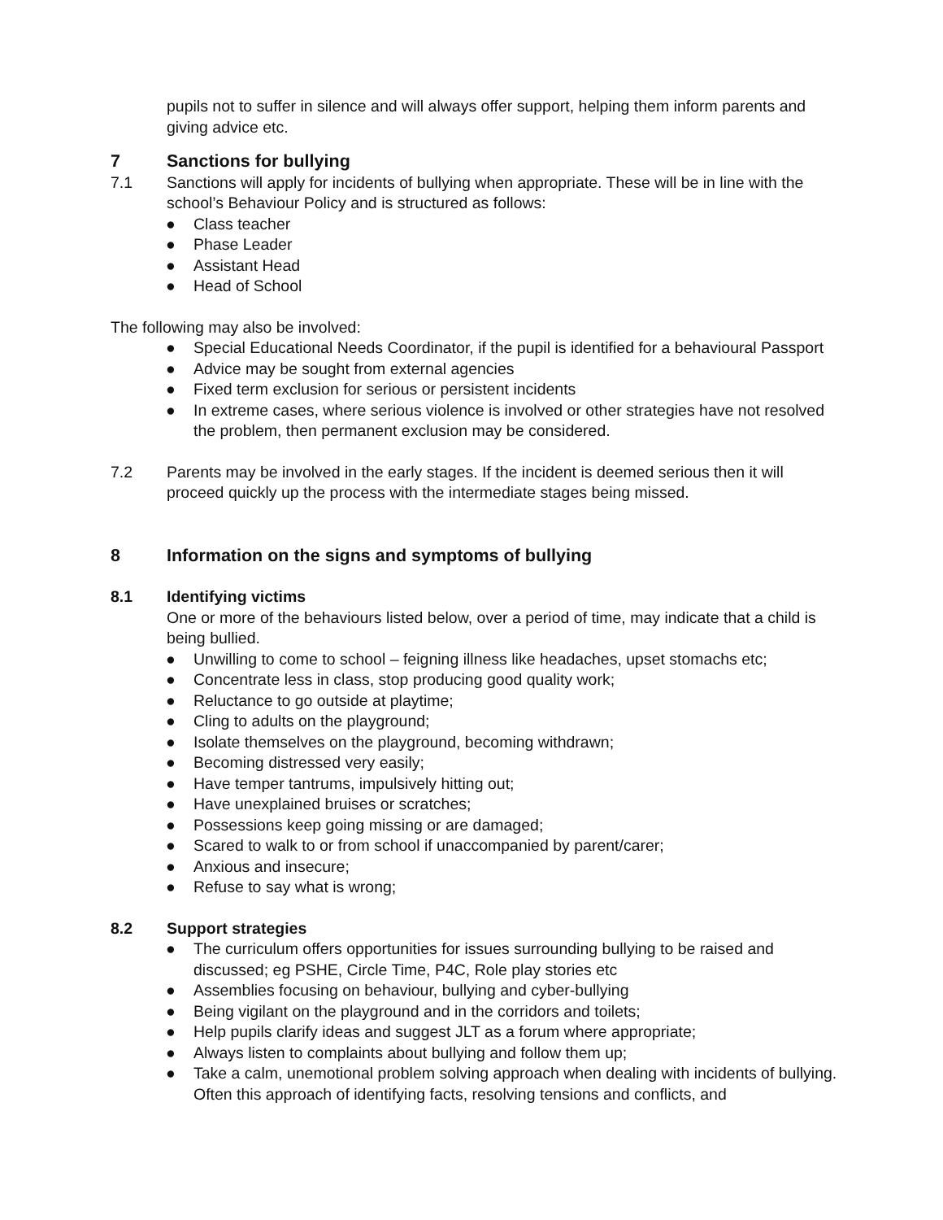pupils not to suffer in silence and will always offer support, helping them inform parents and giving advice etc.
7 Sanctions for bullying
7.1 Sanctions will apply for incidents of bullying when appropriate. These will be in line with the school’s Behaviour Policy and is structured as follows:
● Class teacher
● Phase Leader
● Assistant Head
● Head of School
The following may also be involved:
● Special Educational Needs Coordinator, if the pupil is identified for a behavioural Passport
● Advice may be sought from external agencies
● Fixed term exclusion for serious or persistent incidents
● In extreme cases, where serious violence is involved or other strategies have not resolved the problem, then permanent exclusion may be considered.
7.2 Parents may be involved in the early stages. If the incident is deemed serious then it will proceed quickly up the process with the intermediate stages being missed.
8 Information on the signs and symptoms of bullying
8.1 Identifying victims
One or more of the behaviours listed below, over a period of time, may indicate that a child is being bullied.
● Unwilling to come to school – feigning illness like headaches, upset stomachs etc;
● Concentrate less in class, stop producing good quality work;
● Reluctance to go outside at playtime;
● Cling to adults on the playground;
● Isolate themselves on the playground, becoming withdrawn;
● Becoming distressed very easily;
● Have temper tantrums, impulsively hitting out;
● Have unexplained bruises or scratches;
● Possessions keep going missing or are damaged;
● Scared to walk to or from school if unaccompanied by parent/carer;
● Anxious and insecure;
● Refuse to say what is wrong;
8.2 Support strategies
● The curriculum offers opportunities for issues surrounding bullying to be raised and discussed; eg PSHE, Circle Time, P4C, Role play stories etc
● Assemblies focusing on behaviour, bullying and cyber-bullying
● Being vigilant on the playground and in the corridors and toilets;
● Help pupils clarify ideas and suggest JLT as a forum where appropriate;
● Always listen to complaints about bullying and follow them up;
● Take a calm, unemotional problem solving approach when dealing with incidents of bullying. Often this approach of identifying facts, resolving tensions and conflicts, and